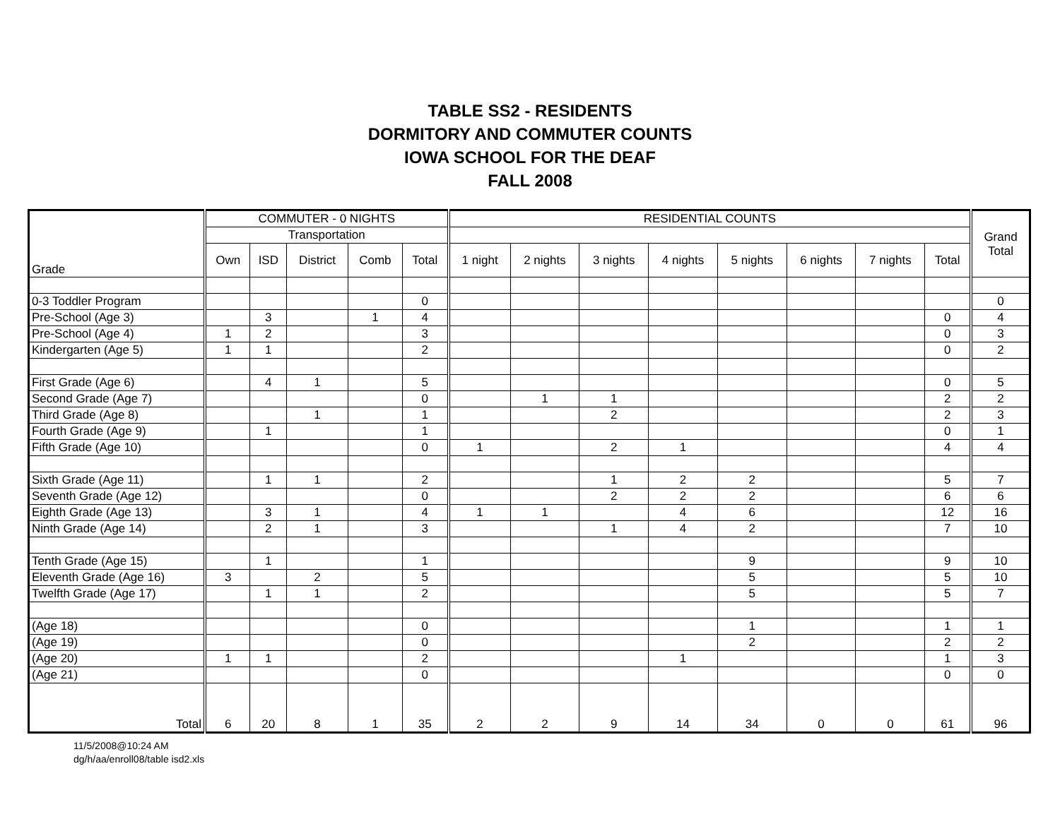TABLE SS2 - RESIDENTS
DORMITORY AND COMMUTER COUNTS
IOWA SCHOOL FOR THE DEAF
FALL 2008
| Grade | COMMUTER - 0 NIGHTS | | | | | RESIDENTIAL COUNTS | | | | | | | | Grand Total |
| --- | --- | --- | --- | --- | --- | --- | --- | --- | --- | --- | --- | --- | --- | --- |
| | Transportation | | | | | | | | | | | | | |
| | Own | ISD | District | Comb | Total | 1 night | 2 nights | 3 nights | 4 nights | 5 nights | 6 nights | 7 nights | Total | |
| 0-3 Toddler Program | | | | | 0 | | | | | | | | | 0 |
| Pre-School (Age 3) | | 3 | | 1 | 4 | | | | | | | | 0 | 4 |
| Pre-School (Age 4) | 1 | 2 | | | 3 | | | | | | | | 0 | 3 |
| Kindergarten (Age 5) | 1 | 1 | | | 2 | | | | | | | | 0 | 2 |
| First Grade (Age 6) | | 4 | 1 | | 5 | | | | | | | | 0 | 5 |
| Second Grade (Age 7) | | | | | 0 | | 1 | 1 | | | | | 2 | 2 |
| Third Grade (Age 8) | | | 1 | | 1 | | | 2 | | | | | 2 | 3 |
| Fourth Grade (Age 9) | | 1 | | | 1 | | | | | | | | 0 | 1 |
| Fifth Grade (Age 10) | | | | | 0 | 1 | | 2 | 1 | | | | 4 | 4 |
| Sixth Grade (Age 11) | | 1 | 1 | | 2 | | | 1 | 2 | 2 | | | 5 | 7 |
| Seventh Grade (Age 12) | | | | | 0 | | | 2 | 2 | 2 | | | 6 | 6 |
| Eighth Grade (Age 13) | | 3 | 1 | | 4 | 1 | 1 | | 4 | 6 | | | 12 | 16 |
| Ninth Grade (Age 14) | | 2 | 1 | | 3 | | | 1 | 4 | 2 | | | 7 | 10 |
| Tenth Grade (Age 15) | | 1 | | | 1 | | | | | 9 | | | 9 | 10 |
| Eleventh Grade (Age 16) | 3 | | 2 | | 5 | | | | | 5 | | | 5 | 10 |
| Twelfth Grade (Age 17) | | 1 | 1 | | 2 | | | | | 5 | | | 5 | 7 |
| (Age 18) | | | | | 0 | | | | | 1 | | | 1 | 1 |
| (Age 19) | | | | | 0 | | | | | 2 | | | 2 | 2 |
| (Age 20) | 1 | 1 | | | 2 | | | | 1 | | | | 1 | 3 |
| (Age 21) | | | | | 0 | | | | | | | | 0 | 0 |
| Total | 6 | 20 | 8 | 1 | 35 | 2 | 2 | 9 | 14 | 34 | 0 | 0 | 61 | 96 |
11/5/2008@10:24 AM
dg/h/aa/enroll08/table isd2.xls